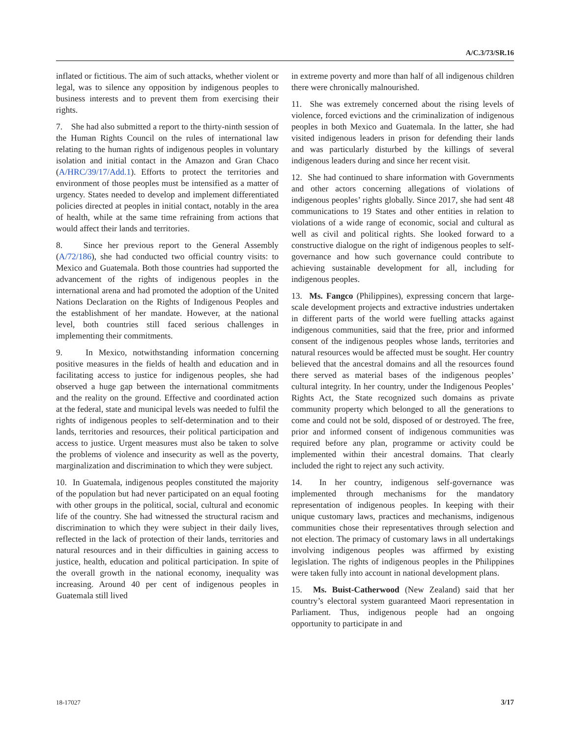A/C.3/73/SR.16
inflated or fictitious. The aim of such attacks, whether violent or legal, was to silence any opposition by indigenous peoples to business interests and to prevent them from exercising their rights.
7. She had also submitted a report to the thirty-ninth session of the Human Rights Council on the rules of international law relating to the human rights of indigenous peoples in voluntary isolation and initial contact in the Amazon and Gran Chaco (A/HRC/39/17/Add.1). Efforts to protect the territories and environment of those peoples must be intensified as a matter of urgency. States needed to develop and implement differentiated policies directed at peoples in initial contact, notably in the area of health, while at the same time refraining from actions that would affect their lands and territories.
8. Since her previous report to the General Assembly (A/72/186), she had conducted two official country visits: to Mexico and Guatemala. Both those countries had supported the advancement of the rights of indigenous peoples in the international arena and had promoted the adoption of the United Nations Declaration on the Rights of Indigenous Peoples and the establishment of her mandate. However, at the national level, both countries still faced serious challenges in implementing their commitments.
9. In Mexico, notwithstanding information concerning positive measures in the fields of health and education and in facilitating access to justice for indigenous peoples, she had observed a huge gap between the international commitments and the reality on the ground. Effective and coordinated action at the federal, state and municipal levels was needed to fulfil the rights of indigenous peoples to self-determination and to their lands, territories and resources, their political participation and access to justice. Urgent measures must also be taken to solve the problems of violence and insecurity as well as the poverty, marginalization and discrimination to which they were subject.
10. In Guatemala, indigenous peoples constituted the majority of the population but had never participated on an equal footing with other groups in the political, social, cultural and economic life of the country. She had witnessed the structural racism and discrimination to which they were subject in their daily lives, reflected in the lack of protection of their lands, territories and natural resources and in their difficulties in gaining access to justice, health, education and political participation. In spite of the overall growth in the national economy, inequality was increasing. Around 40 per cent of indigenous peoples in Guatemala still lived
in extreme poverty and more than half of all indigenous children there were chronically malnourished.
11. She was extremely concerned about the rising levels of violence, forced evictions and the criminalization of indigenous peoples in both Mexico and Guatemala. In the latter, she had visited indigenous leaders in prison for defending their lands and was particularly disturbed by the killings of several indigenous leaders during and since her recent visit.
12. She had continued to share information with Governments and other actors concerning allegations of violations of indigenous peoples’ rights globally. Since 2017, she had sent 48 communications to 19 States and other entities in relation to violations of a wide range of economic, social and cultural as well as civil and political rights. She looked forward to a constructive dialogue on the right of indigenous peoples to self-governance and how such governance could contribute to achieving sustainable development for all, including for indigenous peoples.
13. Ms. Fangco (Philippines), expressing concern that large-scale development projects and extractive industries undertaken in different parts of the world were fuelling attacks against indigenous communities, said that the free, prior and informed consent of the indigenous peoples whose lands, territories and natural resources would be affected must be sought. Her country believed that the ancestral domains and all the resources found there served as material bases of the indigenous peoples’ cultural integrity. In her country, under the Indigenous Peoples’ Rights Act, the State recognized such domains as private community property which belonged to all the generations to come and could not be sold, disposed of or destroyed. The free, prior and informed consent of indigenous communities was required before any plan, programme or activity could be implemented within their ancestral domains. That clearly included the right to reject any such activity.
14. In her country, indigenous self-governance was implemented through mechanisms for the mandatory representation of indigenous peoples. In keeping with their unique customary laws, practices and mechanisms, indigenous communities chose their representatives through selection and not election. The primacy of customary laws in all undertakings involving indigenous peoples was affirmed by existing legislation. The rights of indigenous peoples in the Philippines were taken fully into account in national development plans.
15. Ms. Buist-Catherwood (New Zealand) said that her country’s electoral system guaranteed Maori representation in Parliament. Thus, indigenous people had an ongoing opportunity to participate in and
18-17027 3/17